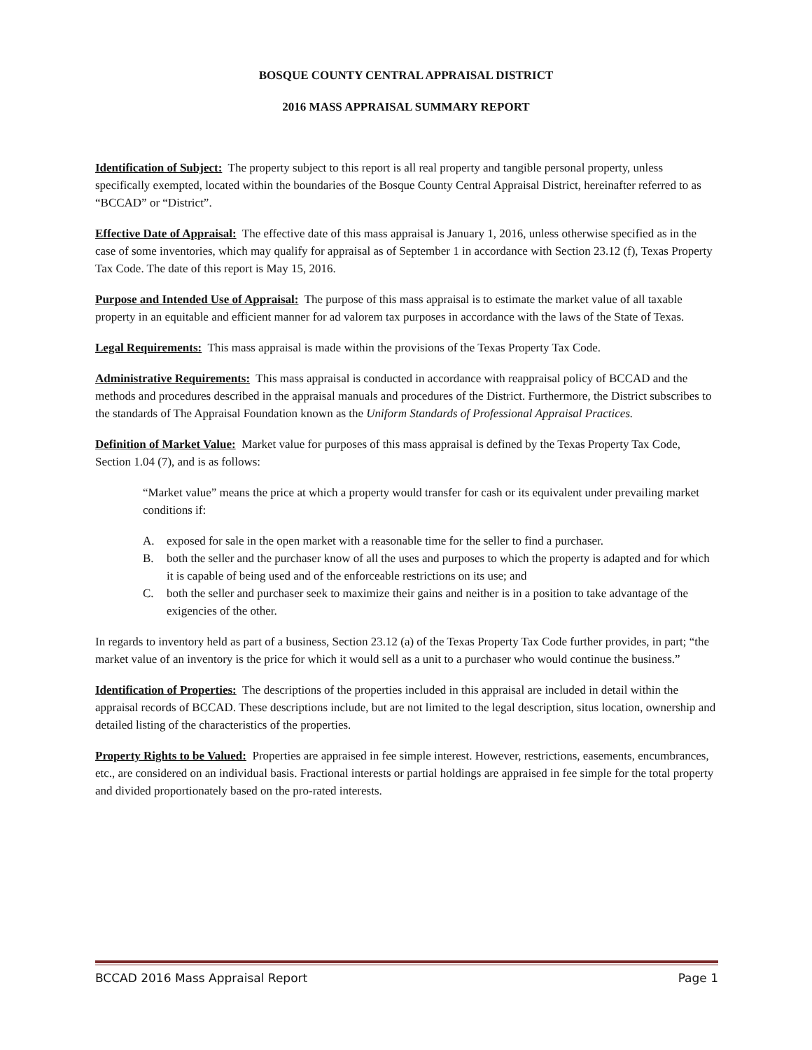BOSQUE COUNTY CENTRAL APPRAISAL DISTRICT
2016 MASS APPRAISAL SUMMARY REPORT
Identification of Subject: The property subject to this report is all real property and tangible personal property, unless specifically exempted, located within the boundaries of the Bosque County Central Appraisal District, hereinafter referred to as “BCCAD” or “District”.
Effective Date of Appraisal: The effective date of this mass appraisal is January 1, 2016, unless otherwise specified as in the case of some inventories, which may qualify for appraisal as of September 1 in accordance with Section 23.12 (f), Texas Property Tax Code. The date of this report is May 15, 2016.
Purpose and Intended Use of Appraisal: The purpose of this mass appraisal is to estimate the market value of all taxable property in an equitable and efficient manner for ad valorem tax purposes in accordance with the laws of the State of Texas.
Legal Requirements: This mass appraisal is made within the provisions of the Texas Property Tax Code.
Administrative Requirements: This mass appraisal is conducted in accordance with reappraisal policy of BCCAD and the methods and procedures described in the appraisal manuals and procedures of the District. Furthermore, the District subscribes to the standards of The Appraisal Foundation known as the Uniform Standards of Professional Appraisal Practices.
Definition of Market Value: Market value for purposes of this mass appraisal is defined by the Texas Property Tax Code, Section 1.04 (7), and is as follows:
“Market value” means the price at which a property would transfer for cash or its equivalent under prevailing market conditions if:
A. exposed for sale in the open market with a reasonable time for the seller to find a purchaser.
B. both the seller and the purchaser know of all the uses and purposes to which the property is adapted and for which it is capable of being used and of the enforceable restrictions on its use; and
C. both the seller and purchaser seek to maximize their gains and neither is in a position to take advantage of the exigencies of the other.
In regards to inventory held as part of a business, Section 23.12 (a) of the Texas Property Tax Code further provides, in part; “the market value of an inventory is the price for which it would sell as a unit to a purchaser who would continue the business.”
Identification of Properties: The descriptions of the properties included in this appraisal are included in detail within the appraisal records of BCCAD. These descriptions include, but are not limited to the legal description, situs location, ownership and detailed listing of the characteristics of the properties.
Property Rights to be Valued: Properties are appraised in fee simple interest. However, restrictions, easements, encumbrances, etc., are considered on an individual basis. Fractional interests or partial holdings are appraised in fee simple for the total property and divided proportionately based on the pro-rated interests.
BCCAD 2016 Mass Appraisal Report Page 1